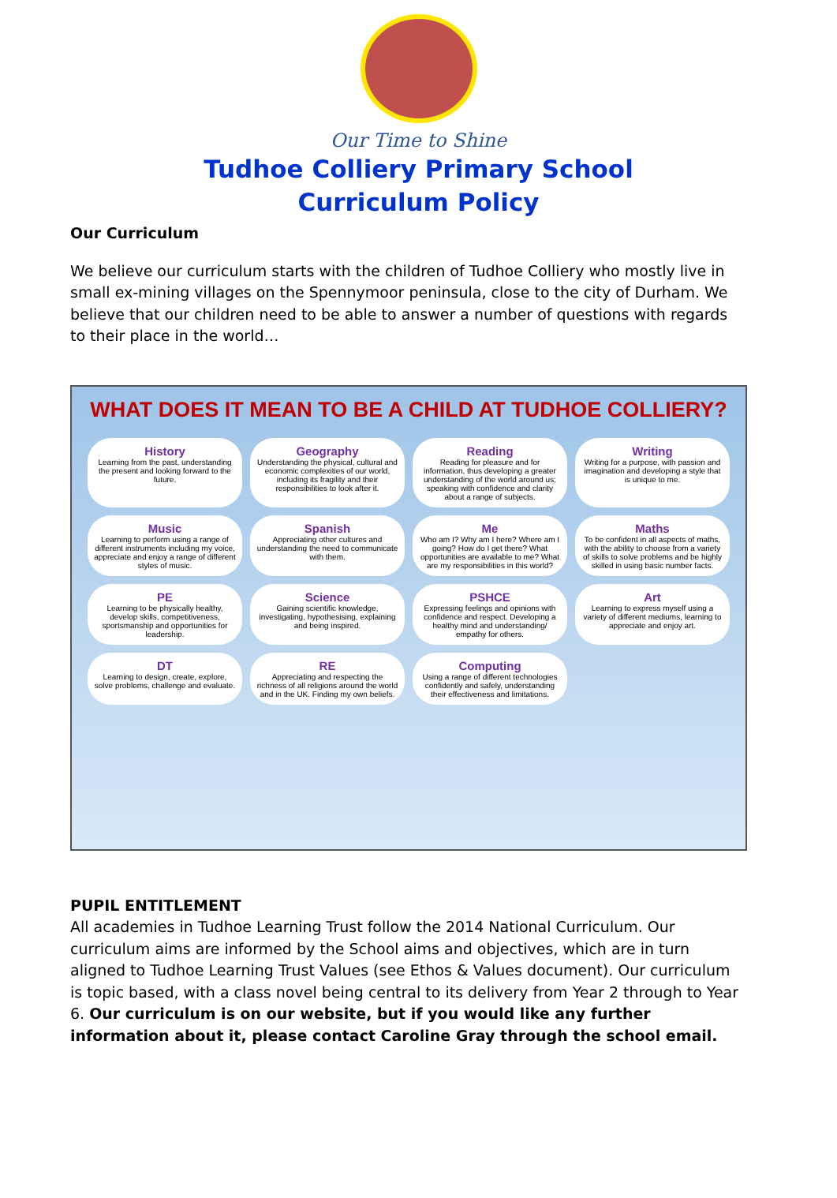Our Time to Shine
Tudhoe Colliery Primary School
Curriculum Policy
Our Curriculum
We believe our curriculum starts with the children of Tudhoe Colliery who mostly live in small ex-mining villages on the Spennymoor peninsula, close to the city of Durham. We believe that our children need to be able to answer a number of questions with regards to their place in the world…
WHAT DOES IT MEAN TO BE A CHILD AT TUDHOE COLLIERY?
History
Learning from the past, understanding the present and looking forward to the future.
Geography
Understanding the physical, cultural and economic complexities of our world, including its fragility and their responsibilities to look after it.
Reading
Reading for pleasure and for information, thus developing a greater understanding of the world around us; speaking with confidence and clarity about a range of subjects.
Writing
Writing for a purpose, with passion and imagination and developing a style that is unique to me.
Music
Learning to perform using a range of different instruments including my voice, appreciate and enjoy a range of different styles of music.
Spanish
Appreciating other cultures and understanding the need to communicate with them.
Me
Who am I? Why am I here? Where am I going? How do I get there? What opportunities are available to me? What are my responsibilities in this world?
Maths
To be confident in all aspects of maths, with the ability to choose from a variety of skills to solve problems and be highly skilled in using basic number facts.
PE
Learning to be physically healthy, develop skills, competitiveness, sportsmanship and opportunities for leadership.
Science
Gaining scientific knowledge, investigating, hypothesising, explaining and being inspired.
PSHCE
Expressing feelings and opinions with confidence and respect. Developing a healthy mind and understanding/ empathy for others.
Art
Learning to express myself using a variety of different mediums, learning to appreciate and enjoy art.
DT
Learning to design, create, explore, solve problems, challenge and evaluate.
RE
Appreciating and respecting the richness of all religions around the world and in the UK. Finding my own beliefs.
Computing
Using a range of different technologies confidently and safely, understanding their effectiveness and limitations.
PUPIL ENTITLEMENT
All academies in Tudhoe Learning Trust follow the 2014 National Curriculum. Our curriculum aims are informed by the School aims and objectives, which are in turn aligned to Tudhoe Learning Trust Values (see Ethos & Values document). Our curriculum is topic based, with a class novel being central to its delivery from Year 2 through to Year 6. Our curriculum is on our website, but if you would like any further information about it, please contact Caroline Gray through the school email.